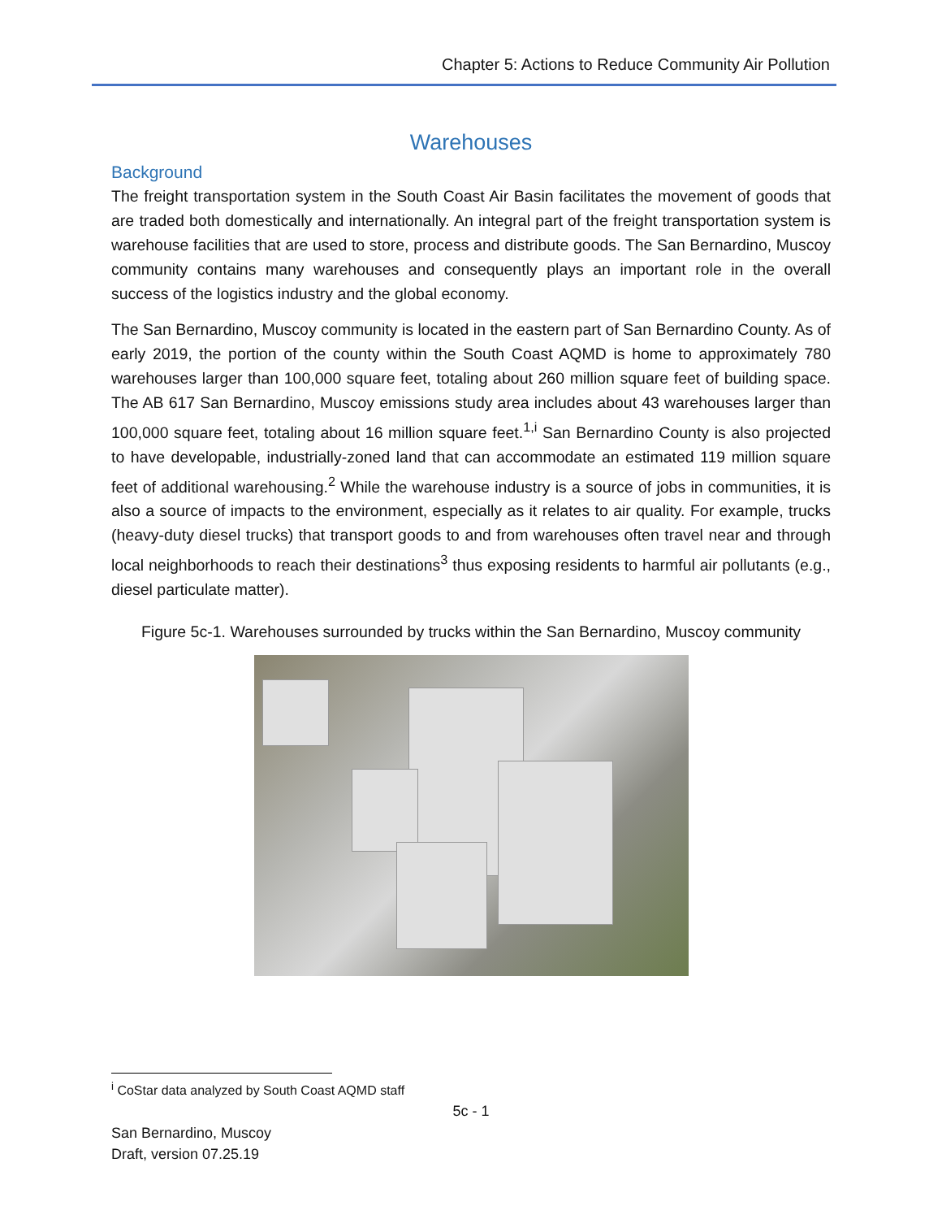Chapter 5: Actions to Reduce Community Air Pollution
Warehouses
Background
The freight transportation system in the South Coast Air Basin facilitates the movement of goods that are traded both domestically and internationally. An integral part of the freight transportation system is warehouse facilities that are used to store, process and distribute goods. The San Bernardino, Muscoy community contains many warehouses and consequently plays an important role in the overall success of the logistics industry and the global economy.
The San Bernardino, Muscoy community is located in the eastern part of San Bernardino County. As of early 2019, the portion of the county within the South Coast AQMD is home to approximately 780 warehouses larger than 100,000 square feet, totaling about 260 million square feet of building space. The AB 617 San Bernardino, Muscoy emissions study area includes about 43 warehouses larger than 100,000 square feet, totaling about 16 million square feet.<sup>1,i</sup> San Bernardino County is also projected to have developable, industrially-zoned land that can accommodate an estimated 119 million square feet of additional warehousing.<sup>2</sup> While the warehouse industry is a source of jobs in communities, it is also a source of impacts to the environment, especially as it relates to air quality. For example, trucks (heavy-duty diesel trucks) that transport goods to and from warehouses often travel near and through local neighborhoods to reach their destinations<sup>3</sup> thus exposing residents to harmful air pollutants (e.g., diesel particulate matter).
Figure 5c-1. Warehouses surrounded by trucks within the San Bernardino, Muscoy community
<sup>i</sup> CoStar data analyzed by South Coast AQMD staff
5c - 1
San Bernardino, Muscoy
Draft, version 07.25.19